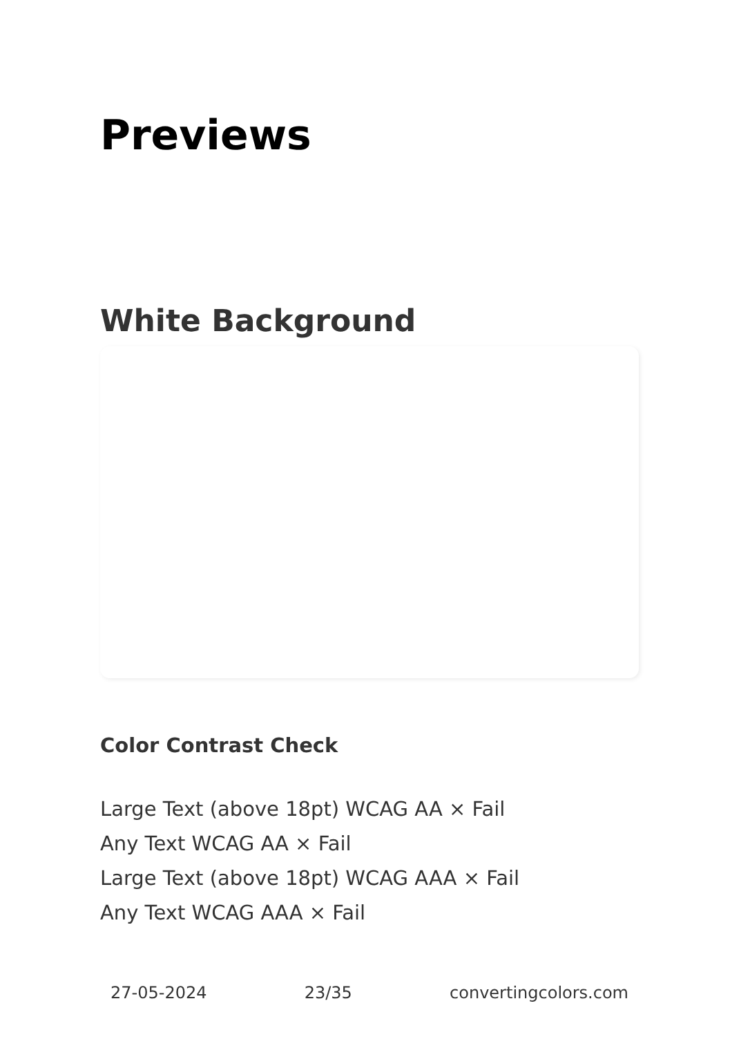Previews
White Background
Color Contrast Check
Large Text (above 18pt) WCAG AA × Fail
Any Text WCAG AA × Fail
Large Text (above 18pt) WCAG AAA × Fail
Any Text WCAG AAA × Fail
27-05-2024 23/35 convertingcolors.com